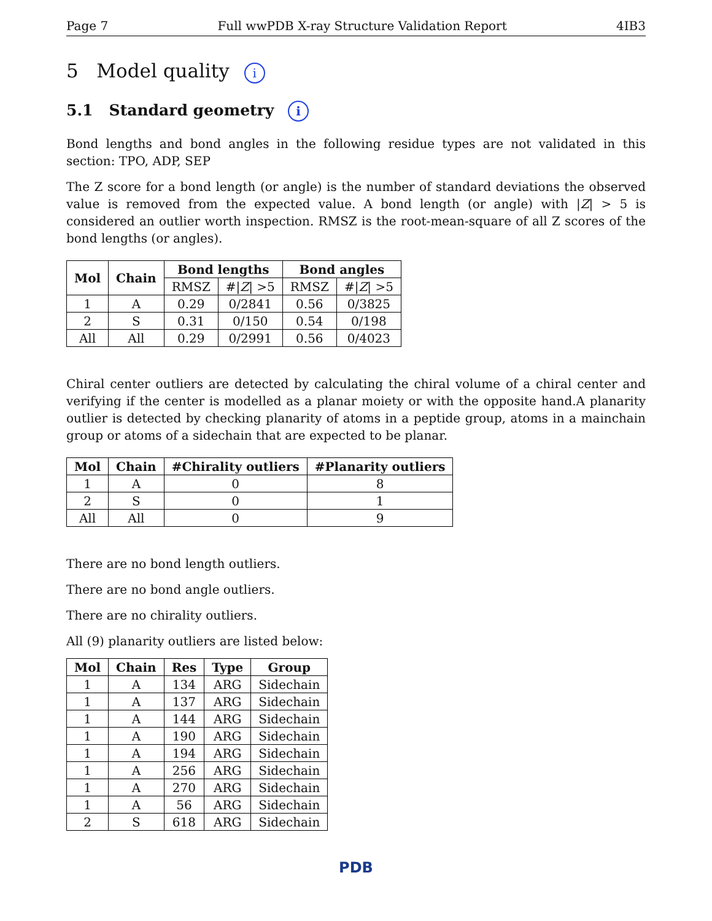Page 7 Full wwPDB X-ray Structure Validation Report 4IB3
5 Model quality i
5.1 Standard geometry i
Bond lengths and bond angles in the following residue types are not validated in this section: TPO, ADP, SEP
The Z score for a bond length (or angle) is the number of standard deviations the observed value is removed from the expected value. A bond length (or angle) with |Z| > 5 is considered an outlier worth inspection. RMSZ is the root-mean-square of all Z scores of the bond lengths (or angles).
| Mol | Chain | Bond lengths | | Bond angles | |
| --- | --- | --- | --- | --- | --- |
| | | RMSZ | #/ Z / >5 | RMSZ | #/ Z / >5 |
| 1 | A | 0.29 | 0/2841 | 0.56 | 0/3825 |
| 2 | S | 0.31 | 0/150 | 0.54 | 0/198 |
| All | All | 0.29 | 0/2991 | 0.56 | 0/4023 |
Chiral center outliers are detected by calculating the chiral volume of a chiral center and verifying if the center is modelled as a planar moiety or with the opposite hand.A planarity outlier is detected by checking planarity of atoms in a peptide group, atoms in a mainchain group or atoms of a sidechain that are expected to be planar.
| Mol | Chain | #Chirality outliers | #Planarity outliers |
| --- | --- | --- | --- |
| 1 | A | 0 | 8 |
| 2 | S | 0 | 1 |
| All | All | 0 | 9 |
There are no bond length outliers.
There are no bond angle outliers.
There are no chirality outliers.
All (9) planarity outliers are listed below:
| Mol | Chain | Res | Type | Group |
| --- | --- | --- | --- | --- |
| 1 | A | 134 | ARG | Sidechain |
| 1 | A | 137 | ARG | Sidechain |
| 1 | A | 144 | ARG | Sidechain |
| 1 | A | 190 | ARG | Sidechain |
| 1 | A | 194 | ARG | Sidechain |
| 1 | A | 256 | ARG | Sidechain |
| 1 | A | 270 | ARG | Sidechain |
| 1 | A | 56 | ARG | Sidechain |
| 2 | S | 618 | ARG | Sidechain |
PDB